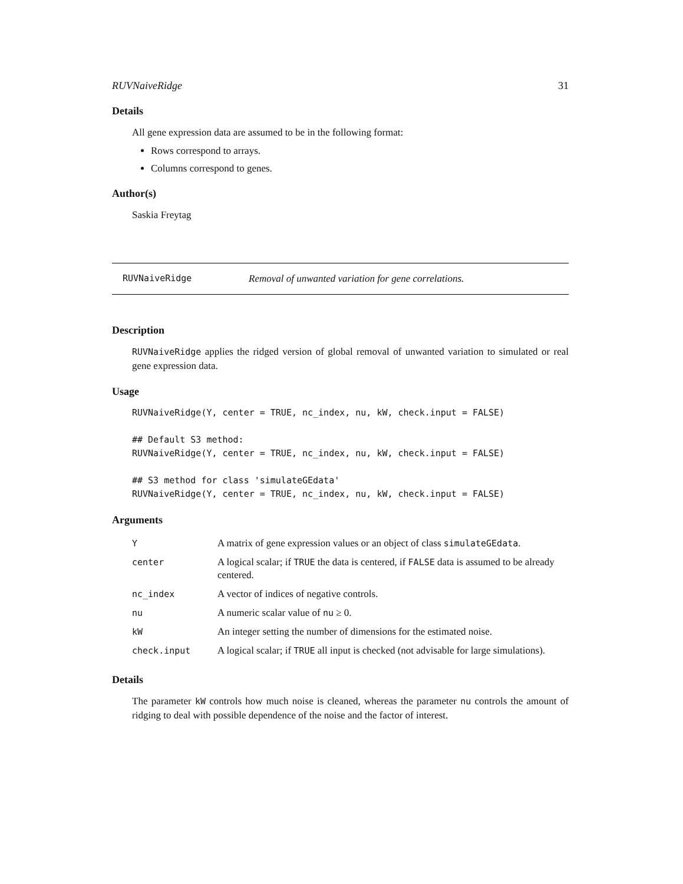RUVNaiveRidge 31
Details
All gene expression data are assumed to be in the following format:
Rows correspond to arrays.
Columns correspond to genes.
Author(s)
Saskia Freytag
RUVNaiveRidge Removal of unwanted variation for gene correlations.
Description
RUVNaiveRidge applies the ridged version of global removal of unwanted variation to simulated or real gene expression data.
Usage
RUVNaiveRidge(Y, center = TRUE, nc_index, nu, kW, check.input = FALSE)

## Default S3 method:
RUVNaiveRidge(Y, center = TRUE, nc_index, nu, kW, check.input = FALSE)

## S3 method for class 'simulateGEdata'
RUVNaiveRidge(Y, center = TRUE, nc_index, nu, kW, check.input = FALSE)
Arguments
| Y | A matrix of gene expression values or an object of class simulateGEdata . |
| center | A logical scalar; if TRUE the data is centered, if FALSE data is assumed to be already centered. |
| nc_index | A vector of indices of negative controls. |
| nu | A numeric scalar value of nu ≥ 0. |
| kW | An integer setting the number of dimensions for the estimated noise. |
| check.input | A logical scalar; if TRUE all input is checked (not advisable for large simulations). |
Details
The parameter kW controls how much noise is cleaned, whereas the parameter nu controls the amount of ridging to deal with possible dependence of the noise and the factor of interest.